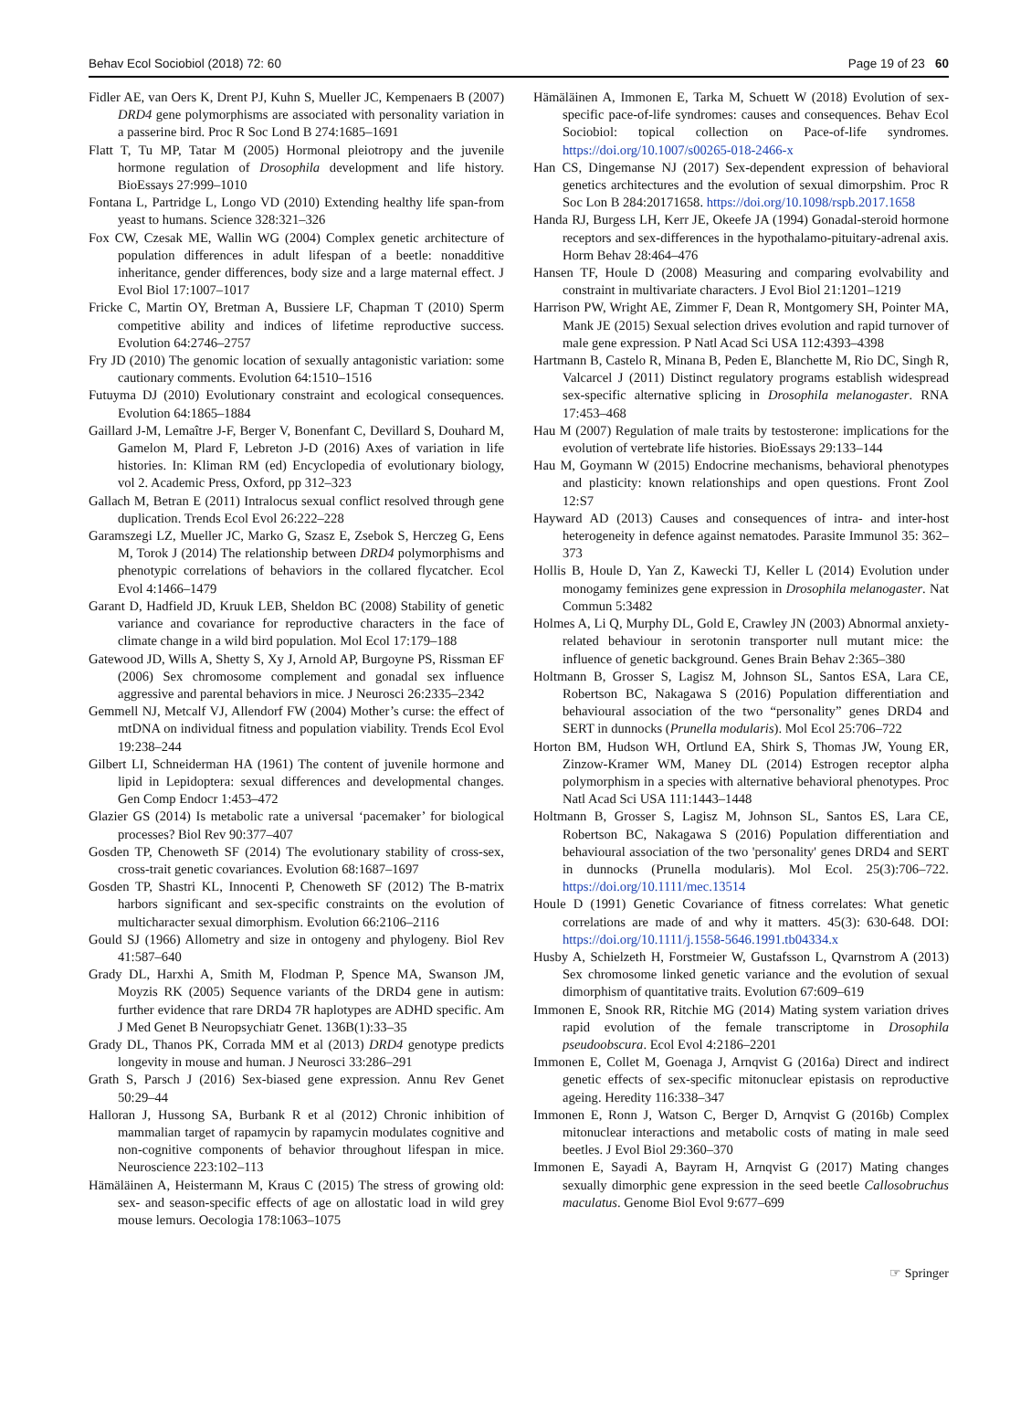Behav Ecol Sociobiol (2018) 72: 60 Page 19 of 23 60
Fidler AE, van Oers K, Drent PJ, Kuhn S, Mueller JC, Kempenaers B (2007) DRD4 gene polymorphisms are associated with personality variation in a passerine bird. Proc R Soc Lond B 274:1685–1691
Flatt T, Tu MP, Tatar M (2005) Hormonal pleiotropy and the juvenile hormone regulation of Drosophila development and life history. BioEssays 27:999–1010
Fontana L, Partridge L, Longo VD (2010) Extending healthy life span-from yeast to humans. Science 328:321–326
Fox CW, Czesak ME, Wallin WG (2004) Complex genetic architecture of population differences in adult lifespan of a beetle: nonadditive inheritance, gender differences, body size and a large maternal effect. J Evol Biol 17:1007–1017
Fricke C, Martin OY, Bretman A, Bussiere LF, Chapman T (2010) Sperm competitive ability and indices of lifetime reproductive success. Evolution 64:2746–2757
Fry JD (2010) The genomic location of sexually antagonistic variation: some cautionary comments. Evolution 64:1510–1516
Futuyma DJ (2010) Evolutionary constraint and ecological consequences. Evolution 64:1865–1884
Gaillard J-M, Lemaître J-F, Berger V, Bonenfant C, Devillard S, Douhard M, Gamelon M, Plard F, Lebreton J-D (2016) Axes of variation in life histories. In: Kliman RM (ed) Encyclopedia of evolutionary biology, vol 2. Academic Press, Oxford, pp 312–323
Gallach M, Betran E (2011) Intralocus sexual conflict resolved through gene duplication. Trends Ecol Evol 26:222–228
Garamszegi LZ, Mueller JC, Marko G, Szasz E, Zsebok S, Herczeg G, Eens M, Torok J (2014) The relationship between DRD4 polymorphisms and phenotypic correlations of behaviors in the collared flycatcher. Ecol Evol 4:1466–1479
Garant D, Hadfield JD, Kruuk LEB, Sheldon BC (2008) Stability of genetic variance and covariance for reproductive characters in the face of climate change in a wild bird population. Mol Ecol 17:179–188
Gatewood JD, Wills A, Shetty S, Xy J, Arnold AP, Burgoyne PS, Rissman EF (2006) Sex chromosome complement and gonadal sex influence aggressive and parental behaviors in mice. J Neurosci 26:2335–2342
Gemmell NJ, Metcalf VJ, Allendorf FW (2004) Mother’s curse: the effect of mtDNA on individual fitness and population viability. Trends Ecol Evol 19:238–244
Gilbert LI, Schneiderman HA (1961) The content of juvenile hormone and lipid in Lepidoptera: sexual differences and developmental changes. Gen Comp Endocr 1:453–472
Glazier GS (2014) Is metabolic rate a universal ‘pacemaker’ for biological processes? Biol Rev 90:377–407
Gosden TP, Chenoweth SF (2014) The evolutionary stability of cross-sex, cross-trait genetic covariances. Evolution 68:1687–1697
Gosden TP, Shastri KL, Innocenti P, Chenoweth SF (2012) The B-matrix harbors significant and sex-specific constraints on the evolution of multicharacter sexual dimorphism. Evolution 66:2106–2116
Gould SJ (1966) Allometry and size in ontogeny and phylogeny. Biol Rev 41:587–640
Grady DL, Harxhi A, Smith M, Flodman P, Spence MA, Swanson JM, Moyzis RK (2005) Sequence variants of the DRD4 gene in autism: further evidence that rare DRD4 7R haplotypes are ADHD specific. Am J Med Genet B Neuropsychiatr Genet. 136B(1):33–35
Grady DL, Thanos PK, Corrada MM et al (2013) DRD4 genotype predicts longevity in mouse and human. J Neurosci 33:286–291
Grath S, Parsch J (2016) Sex-biased gene expression. Annu Rev Genet 50:29–44
Halloran J, Hussong SA, Burbank R et al (2012) Chronic inhibition of mammalian target of rapamycin by rapamycin modulates cognitive and non-cognitive components of behavior throughout lifespan in mice. Neuroscience 223:102–113
Hämäläinen A, Heistermann M, Kraus C (2015) The stress of growing old: sex- and season-specific effects of age on allostatic load in wild grey mouse lemurs. Oecologia 178:1063–1075
Hämäläinen A, Immonen E, Tarka M, Schuett W (2018) Evolution of sex-specific pace-of-life syndromes: causes and consequences. Behav Ecol Sociobiol: topical collection on Pace-of-life syndromes. https://doi.org/10.1007/s00265-018-2466-x
Han CS, Dingemanse NJ (2017) Sex-dependent expression of behavioral genetics architectures and the evolution of sexual dimorpshim. Proc R Soc Lon B 284:20171658. https://doi.org/10.1098/rspb.2017.1658
Handa RJ, Burgess LH, Kerr JE, Okeefe JA (1994) Gonadal-steroid hormone receptors and sex-differences in the hypothalamo-pituitary-adrenal axis. Horm Behav 28:464–476
Hansen TF, Houle D (2008) Measuring and comparing evolvability and constraint in multivariate characters. J Evol Biol 21:1201–1219
Harrison PW, Wright AE, Zimmer F, Dean R, Montgomery SH, Pointer MA, Mank JE (2015) Sexual selection drives evolution and rapid turnover of male gene expression. P Natl Acad Sci USA 112:4393–4398
Hartmann B, Castelo R, Minana B, Peden E, Blanchette M, Rio DC, Singh R, Valcarcel J (2011) Distinct regulatory programs establish widespread sex-specific alternative splicing in Drosophila melanogaster. RNA 17:453–468
Hau M (2007) Regulation of male traits by testosterone: implications for the evolution of vertebrate life histories. BioEssays 29:133–144
Hau M, Goymann W (2015) Endocrine mechanisms, behavioral phenotypes and plasticity: known relationships and open questions. Front Zool 12:S7
Hayward AD (2013) Causes and consequences of intra- and inter-host heterogeneity in defence against nematodes. Parasite Immunol 35: 362–373
Hollis B, Houle D, Yan Z, Kawecki TJ, Keller L (2014) Evolution under monogamy feminizes gene expression in Drosophila melanogaster. Nat Commun 5:3482
Holmes A, Li Q, Murphy DL, Gold E, Crawley JN (2003) Abnormal anxiety-related behaviour in serotonin transporter null mutant mice: the influence of genetic background. Genes Brain Behav 2:365–380
Holtmann B, Grosser S, Lagisz M, Johnson SL, Santos ESA, Lara CE, Robertson BC, Nakagawa S (2016) Population differentiation and behavioural association of the two “personality” genes DRD4 and SERT in dunnocks (Prunella modularis). Mol Ecol 25:706–722
Horton BM, Hudson WH, Ortlund EA, Shirk S, Thomas JW, Young ER, Zinzow-Kramer WM, Maney DL (2014) Estrogen receptor alpha polymorphism in a species with alternative behavioral phenotypes. Proc Natl Acad Sci USA 111:1443–1448
Holtmann B, Grosser S, Lagisz M, Johnson SL, Santos ES, Lara CE, Robertson BC, Nakagawa S (2016) Population differentiation and behavioural association of the two 'personality' genes DRD4 and SERT in dunnocks (Prunella modularis). Mol Ecol. 25(3):706–722. https://doi.org/10.1111/mec.13514
Houle D (1991) Genetic Covariance of fitness correlates: What genetic correlations are made of and why it matters. 45(3): 630-648. DOI: https://doi.org/10.1111/j.1558-5646.1991.tb04334.x
Husby A, Schielzeth H, Forstmeier W, Gustafsson L, Qvarnstrom A (2013) Sex chromosome linked genetic variance and the evolution of sexual dimorphism of quantitative traits. Evolution 67:609–619
Immonen E, Snook RR, Ritchie MG (2014) Mating system variation drives rapid evolution of the female transcriptome in Drosophila pseudoobscura. Ecol Evol 4:2186–2201
Immonen E, Collet M, Goenaga J, Arnqvist G (2016a) Direct and indirect genetic effects of sex-specific mitonuclear epistasis on reproductive ageing. Heredity 116:338–347
Immonen E, Ronn J, Watson C, Berger D, Arnqvist G (2016b) Complex mitonuclear interactions and metabolic costs of mating in male seed beetles. J Evol Biol 29:360–370
Immonen E, Sayadi A, Bayram H, Arnqvist G (2017) Mating changes sexually dimorphic gene expression in the seed beetle Callosobruchus maculatus. Genome Biol Evol 9:677–699
☞ Springer